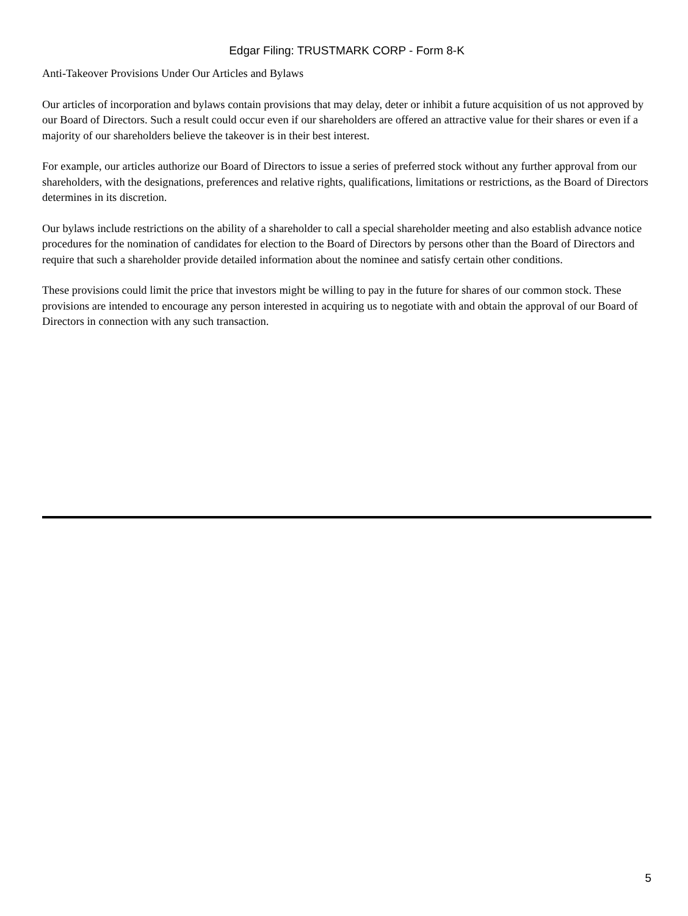Edgar Filing: TRUSTMARK CORP - Form 8-K
Anti-Takeover Provisions Under Our Articles and Bylaws
Our articles of incorporation and bylaws contain provisions that may delay, deter or inhibit a future acquisition of us not approved by our Board of Directors. Such a result could occur even if our shareholders are offered an attractive value for their shares or even if a majority of our shareholders believe the takeover is in their best interest.
For example, our articles authorize our Board of Directors to issue a series of preferred stock without any further approval from our shareholders, with the designations, preferences and relative rights, qualifications, limitations or restrictions, as the Board of Directors determines in its discretion.
Our bylaws include restrictions on the ability of a shareholder to call a special shareholder meeting and also establish advance notice procedures for the nomination of candidates for election to the Board of Directors by persons other than the Board of Directors and require that such a shareholder provide detailed information about the nominee and satisfy certain other conditions.
These provisions could limit the price that investors might be willing to pay in the future for shares of our common stock. These provisions are intended to encourage any person interested in acquiring us to negotiate with and obtain the approval of our Board of Directors in connection with any such transaction.
5